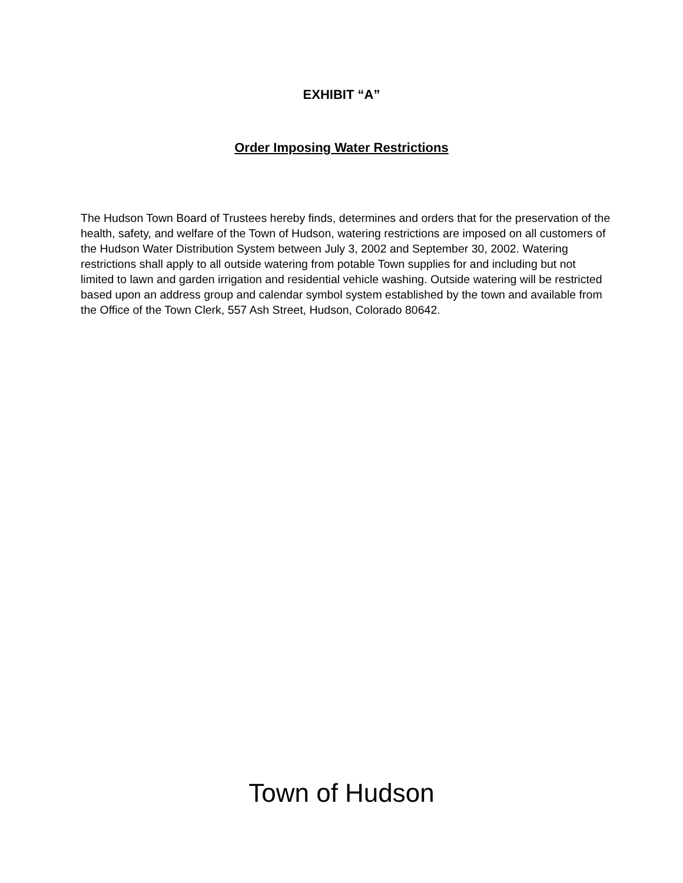EXHIBIT “A”
Order Imposing Water Restrictions
The Hudson Town Board of Trustees hereby finds, determines and orders that for the preservation of the health, safety, and welfare of the Town of Hudson, watering restrictions are imposed on all customers of the Hudson Water Distribution System between July 3, 2002 and September 30, 2002. Watering restrictions shall apply to all outside watering from potable Town supplies for and including but not limited to lawn and garden irrigation and residential vehicle washing. Outside watering will be restricted based upon an address group and calendar symbol system established by the town and available from the Office of the Town Clerk, 557 Ash Street, Hudson, Colorado 80642.
Town of Hudson